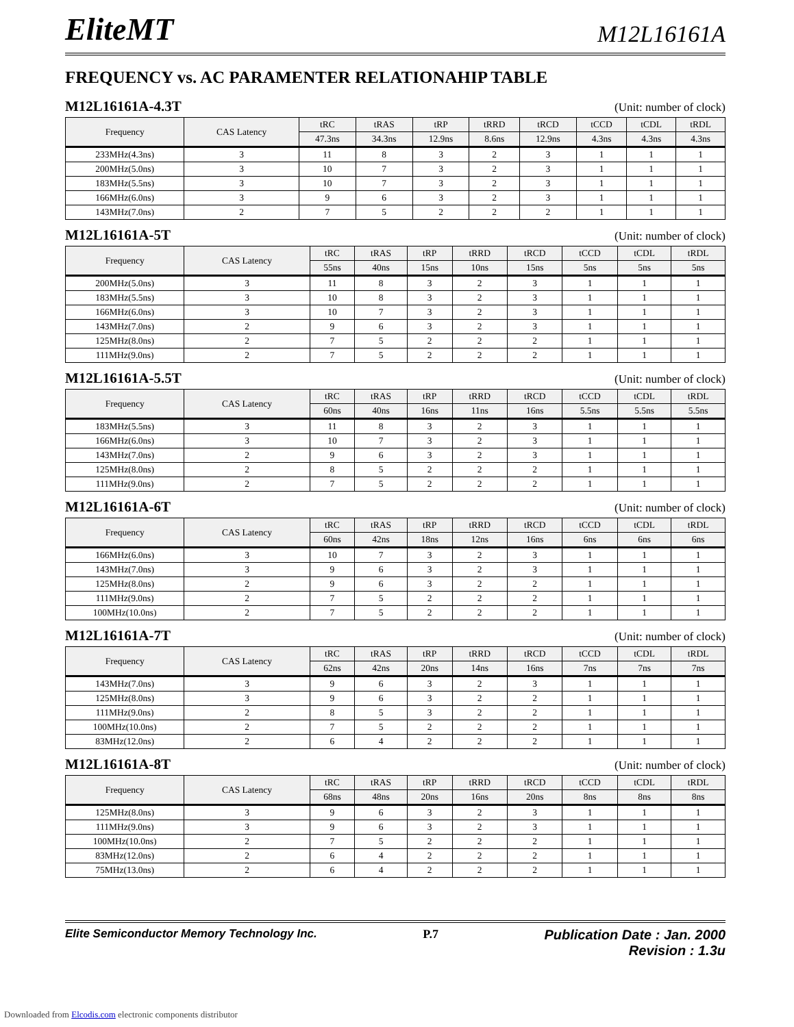EliteMT
M12L16161A
FREQUENCY vs. AC PARAMENTER RELATIONAHIP TABLE
M12L16161A-4.3T (Unit: number of clock)
| Frequency | CAS Latency | tRC | tRAS | tRP | tRRD | tRCD | tCCD | tCDL | tRDL |
| --- | --- | --- | --- | --- | --- | --- | --- | --- | --- |
| | | 47.3ns | 34.3ns | 12.9ns | 8.6ns | 12.9ns | 4.3ns | 4.3ns | 4.3ns |
| 233MHz(4.3ns) | 3 | 11 | 8 | 3 | 2 | 3 | 1 | 1 | 1 |
| 200MHz(5.0ns) | 3 | 10 | 7 | 3 | 2 | 3 | 1 | 1 | 1 |
| 183MHz(5.5ns) | 3 | 10 | 7 | 3 | 2 | 3 | 1 | 1 | 1 |
| 166MHz(6.0ns) | 3 | 9 | 6 | 3 | 2 | 3 | 1 | 1 | 1 |
| 143MHz(7.0ns) | 2 | 7 | 5 | 2 | 2 | 2 | 1 | 1 | 1 |
M12L16161A-5T (Unit: number of clock)
| Frequency | CAS Latency | tRC | tRAS | tRP | tRRD | tRCD | tCCD | tCDL | tRDL |
| --- | --- | --- | --- | --- | --- | --- | --- | --- | --- |
| | | 55ns | 40ns | 15ns | 10ns | 15ns | 5ns | 5ns | 5ns |
| 200MHz(5.0ns) | 3 | 11 | 8 | 3 | 2 | 3 | 1 | 1 | 1 |
| 183MHz(5.5ns) | 3 | 10 | 8 | 3 | 2 | 3 | 1 | 1 | 1 |
| 166MHz(6.0ns) | 3 | 10 | 7 | 3 | 2 | 3 | 1 | 1 | 1 |
| 143MHz(7.0ns) | 2 | 9 | 6 | 3 | 2 | 3 | 1 | 1 | 1 |
| 125MHz(8.0ns) | 2 | 7 | 5 | 2 | 2 | 2 | 1 | 1 | 1 |
| 111MHz(9.0ns) | 2 | 7 | 5 | 2 | 2 | 2 | 1 | 1 | 1 |
M12L16161A-5.5T (Unit: number of clock)
| Frequency | CAS Latency | tRC | tRAS | tRP | tRRD | tRCD | tCCD | tCDL | tRDL |
| --- | --- | --- | --- | --- | --- | --- | --- | --- | --- |
| | | 60ns | 40ns | 16ns | 11ns | 16ns | 5.5ns | 5.5ns | 5.5ns |
| 183MHz(5.5ns) | 3 | 11 | 8 | 3 | 2 | 3 | 1 | 1 | 1 |
| 166MHz(6.0ns) | 3 | 10 | 7 | 3 | 2 | 3 | 1 | 1 | 1 |
| 143MHz(7.0ns) | 2 | 9 | 6 | 3 | 2 | 3 | 1 | 1 | 1 |
| 125MHz(8.0ns) | 2 | 8 | 5 | 2 | 2 | 2 | 1 | 1 | 1 |
| 111MHz(9.0ns) | 2 | 7 | 5 | 2 | 2 | 2 | 1 | 1 | 1 |
M12L16161A-6T (Unit: number of clock)
| Frequency | CAS Latency | tRC | tRAS | tRP | tRRD | tRCD | tCCD | tCDL | tRDL |
| --- | --- | --- | --- | --- | --- | --- | --- | --- | --- |
| | | 60ns | 42ns | 18ns | 12ns | 16ns | 6ns | 6ns | 6ns |
| 166MHz(6.0ns) | 3 | 10 | 7 | 3 | 2 | 3 | 1 | 1 | 1 |
| 143MHz(7.0ns) | 3 | 9 | 6 | 3 | 2 | 3 | 1 | 1 | 1 |
| 125MHz(8.0ns) | 2 | 9 | 6 | 3 | 2 | 2 | 1 | 1 | 1 |
| 111MHz(9.0ns) | 2 | 7 | 5 | 2 | 2 | 2 | 1 | 1 | 1 |
| 100MHz(10.0ns) | 2 | 7 | 5 | 2 | 2 | 2 | 1 | 1 | 1 |
M12L16161A-7T (Unit: number of clock)
| Frequency | CAS Latency | tRC | tRAS | tRP | tRRD | tRCD | tCCD | tCDL | tRDL |
| --- | --- | --- | --- | --- | --- | --- | --- | --- | --- |
| | | 62ns | 42ns | 20ns | 14ns | 16ns | 7ns | 7ns | 7ns |
| 143MHz(7.0ns) | 3 | 9 | 6 | 3 | 2 | 3 | 1 | 1 | 1 |
| 125MHz(8.0ns) | 3 | 9 | 6 | 3 | 2 | 2 | 1 | 1 | 1 |
| 111MHz(9.0ns) | 2 | 8 | 5 | 3 | 2 | 2 | 1 | 1 | 1 |
| 100MHz(10.0ns) | 2 | 7 | 5 | 2 | 2 | 2 | 1 | 1 | 1 |
| 83MHz(12.0ns) | 2 | 6 | 4 | 2 | 2 | 2 | 1 | 1 | 1 |
M12L16161A-8T (Unit: number of clock)
| Frequency | CAS Latency | tRC | tRAS | tRP | tRRD | tRCD | tCCD | tCDL | tRDL |
| --- | --- | --- | --- | --- | --- | --- | --- | --- | --- |
| | | 68ns | 48ns | 20ns | 16ns | 20ns | 8ns | 8ns | 8ns |
| 125MHz(8.0ns) | 3 | 9 | 6 | 3 | 2 | 3 | 1 | 1 | 1 |
| 111MHz(9.0ns) | 3 | 9 | 6 | 3 | 2 | 3 | 1 | 1 | 1 |
| 100MHz(10.0ns) | 2 | 7 | 5 | 2 | 2 | 2 | 1 | 1 | 1 |
| 83MHz(12.0ns) | 2 | 6 | 4 | 2 | 2 | 2 | 1 | 1 | 1 |
| 75MHz(13.0ns) | 2 | 6 | 4 | 2 | 2 | 2 | 1 | 1 | 1 |
Elite Semiconductor Memory Technology Inc. P.7 Publication Date : Jan. 2000
Revision : 1.3u
Downloaded from Elcodis.com electronic components distributor